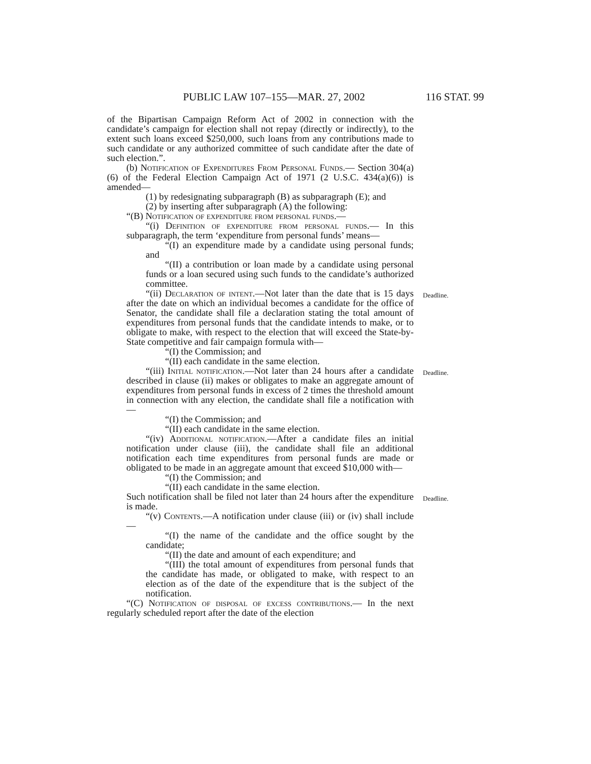PUBLIC LAW 107–155—MAR. 27, 2002 116 STAT. 99
of the Bipartisan Campaign Reform Act of 2002 in connection with the candidate’s campaign for election shall not repay (directly or indirectly), to the extent such loans exceed $250,000, such loans from any contributions made to such candidate or any authorized committee of such candidate after the date of such election.”.
(b) Notification of Expenditures From Personal Funds.— Section 304(a)(6) of the Federal Election Campaign Act of 1971 (2 U.S.C. 434(a)(6)) is amended—
(1) by redesignating subparagraph (B) as subparagraph (E); and
(2) by inserting after subparagraph (A) the following:
“(B) Notification of expenditure from personal funds.—
“(i) Definition of expenditure from personal funds.— In this subparagraph, the term ‘expenditure from personal funds’ means—
“(I) an expenditure made by a candidate using personal funds; and
“(II) a contribution or loan made by a candidate using personal funds or a loan secured using such funds to the candidate’s authorized committee.
“(ii) Declaration of intent.—Not later than the date that is 15 days after the date on which an individual becomes a candidate for the office of Senator, the candidate shall file a declaration stating the total amount of expenditures from personal funds that the candidate intends to make, or to obligate to make, with respect to the election that will exceed the State-by-State competitive and fair campaign formula with—
Deadline.
“(I) the Commission; and
“(II) each candidate in the same election.
“(iii) Initial notification.—Not later than 24 hours after a candidate described in clause (ii) makes or obligates to make an aggregate amount of expenditures from personal funds in excess of 2 times the threshold amount in connection with any election, the candidate shall file a notification with—
Deadline.
“(I) the Commission; and
“(II) each candidate in the same election.
“(iv) Additional notification.—After a candidate files an initial notification under clause (iii), the candidate shall file an additional notification each time expenditures from personal funds are made or obligated to be made in an aggregate amount that exceed $10,000 with—
“(I) the Commission; and
“(II) each candidate in the same election.
Such notification shall be filed not later than 24 hours after the expenditure is made.
Deadline.
“(v) Contents.—A notification under clause (iii) or (iv) shall include—
“(I) the name of the candidate and the office sought by the candidate;
“(II) the date and amount of each expenditure; and
“(III) the total amount of expenditures from personal funds that the candidate has made, or obligated to make, with respect to an election as of the date of the expenditure that is the subject of the notification.
“(C) Notification of disposal of excess contributions.— In the next regularly scheduled report after the date of the election